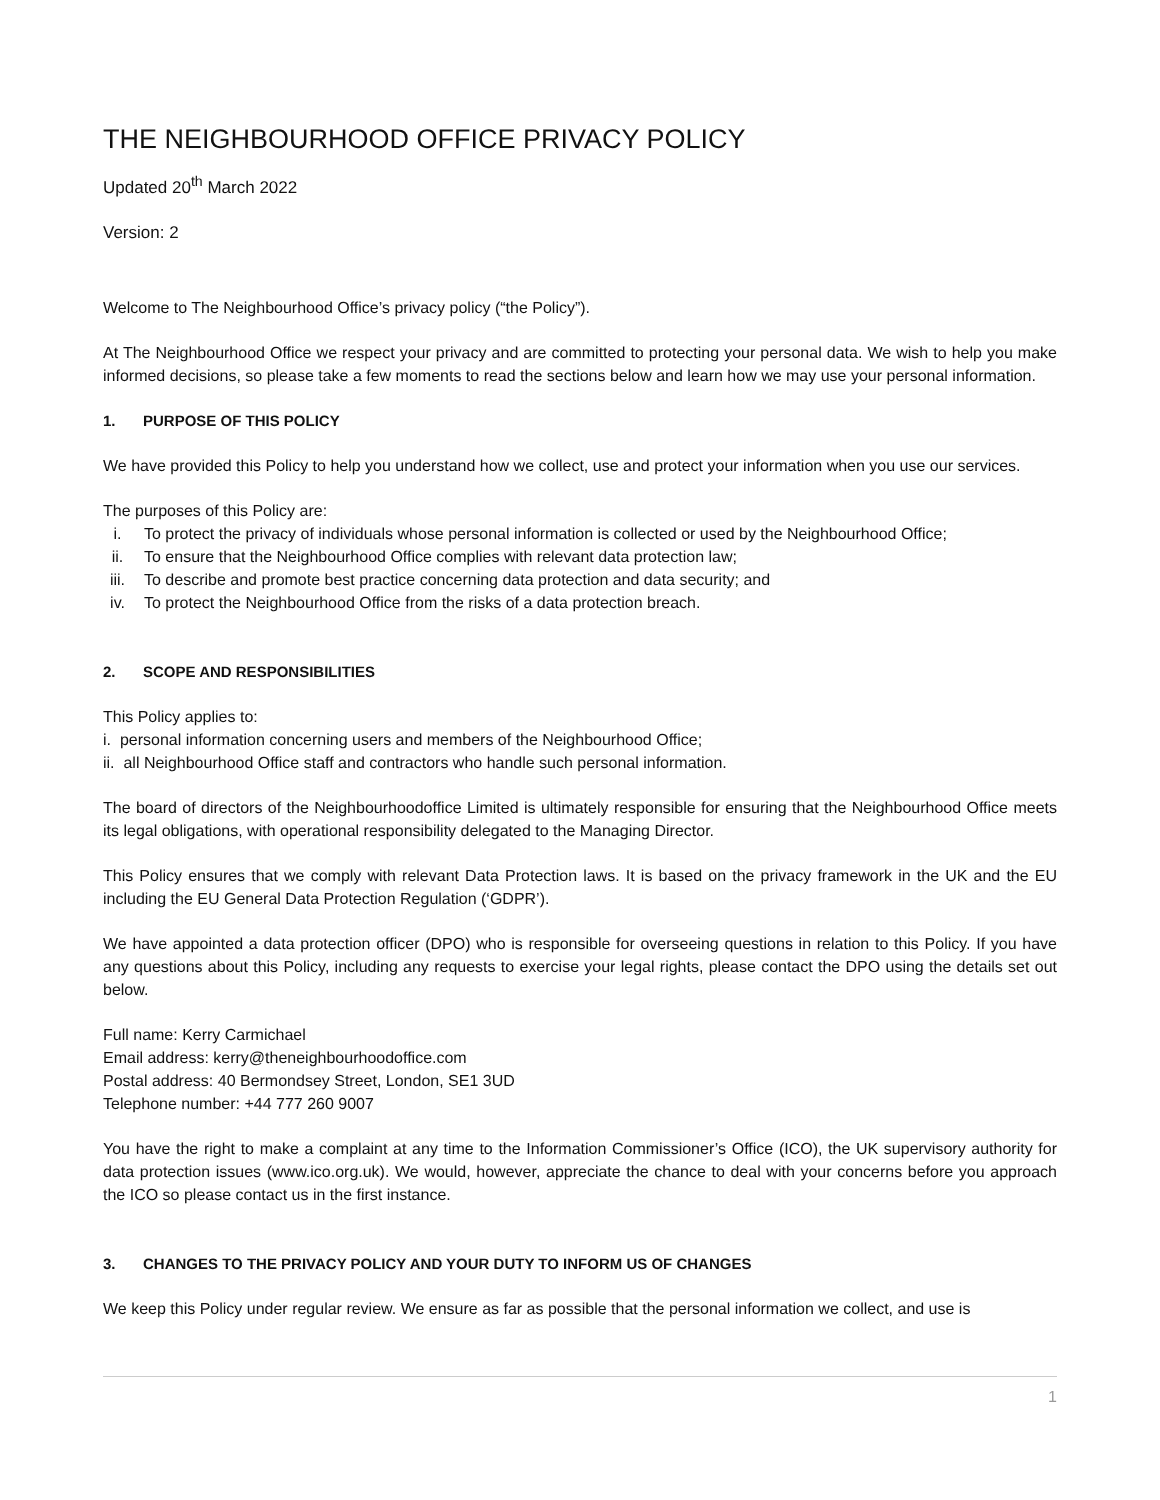THE NEIGHBOURHOOD OFFICE PRIVACY POLICY
Updated 20<sup>th</sup> March 2022
Version: 2
Welcome to The Neighbourhood Office’s privacy policy (“the Policy”).
At The Neighbourhood Office we respect your privacy and are committed to protecting your personal data. We wish to help you make informed decisions, so please take a few moments to read the sections below and learn how we may use your personal information.
1. PURPOSE OF THIS POLICY
We have provided this Policy to help you understand how we collect, use and protect your information when you use our services.
The purposes of this Policy are:
i. To protect the privacy of individuals whose personal information is collected or used by the Neighbourhood Office;
ii. To ensure that the Neighbourhood Office complies with relevant data protection law;
iii. To describe and promote best practice concerning data protection and data security; and
iv. To protect the Neighbourhood Office from the risks of a data protection breach.
2. SCOPE AND RESPONSIBILITIES
This Policy applies to:
i. personal information concerning users and members of the Neighbourhood Office;
ii. all Neighbourhood Office staff and contractors who handle such personal information.
The board of directors of the Neighbourhoodoffice Limited is ultimately responsible for ensuring that the Neighbourhood Office meets its legal obligations, with operational responsibility delegated to the Managing Director.
This Policy ensures that we comply with relevant Data Protection laws. It is based on the privacy framework in the UK and the EU including the EU General Data Protection Regulation (‘GDPR’).
We have appointed a data protection officer (DPO) who is responsible for overseeing questions in relation to this Policy. If you have any questions about this Policy, including any requests to exercise your legal rights, please contact the DPO using the details set out below.
Full name: Kerry Carmichael
Email address: kerry@theneighbourhoodoffice.com
Postal address: 40 Bermondsey Street, London, SE1 3UD
Telephone number: +44 777 260 9007
You have the right to make a complaint at any time to the Information Commissioner’s Office (ICO), the UK supervisory authority for data protection issues (www.ico.org.uk). We would, however, appreciate the chance to deal with your concerns before you approach the ICO so please contact us in the first instance.
3. CHANGES TO THE PRIVACY POLICY AND YOUR DUTY TO INFORM US OF CHANGES
We keep this Policy under regular review. We ensure as far as possible that the personal information we collect, and use is
1